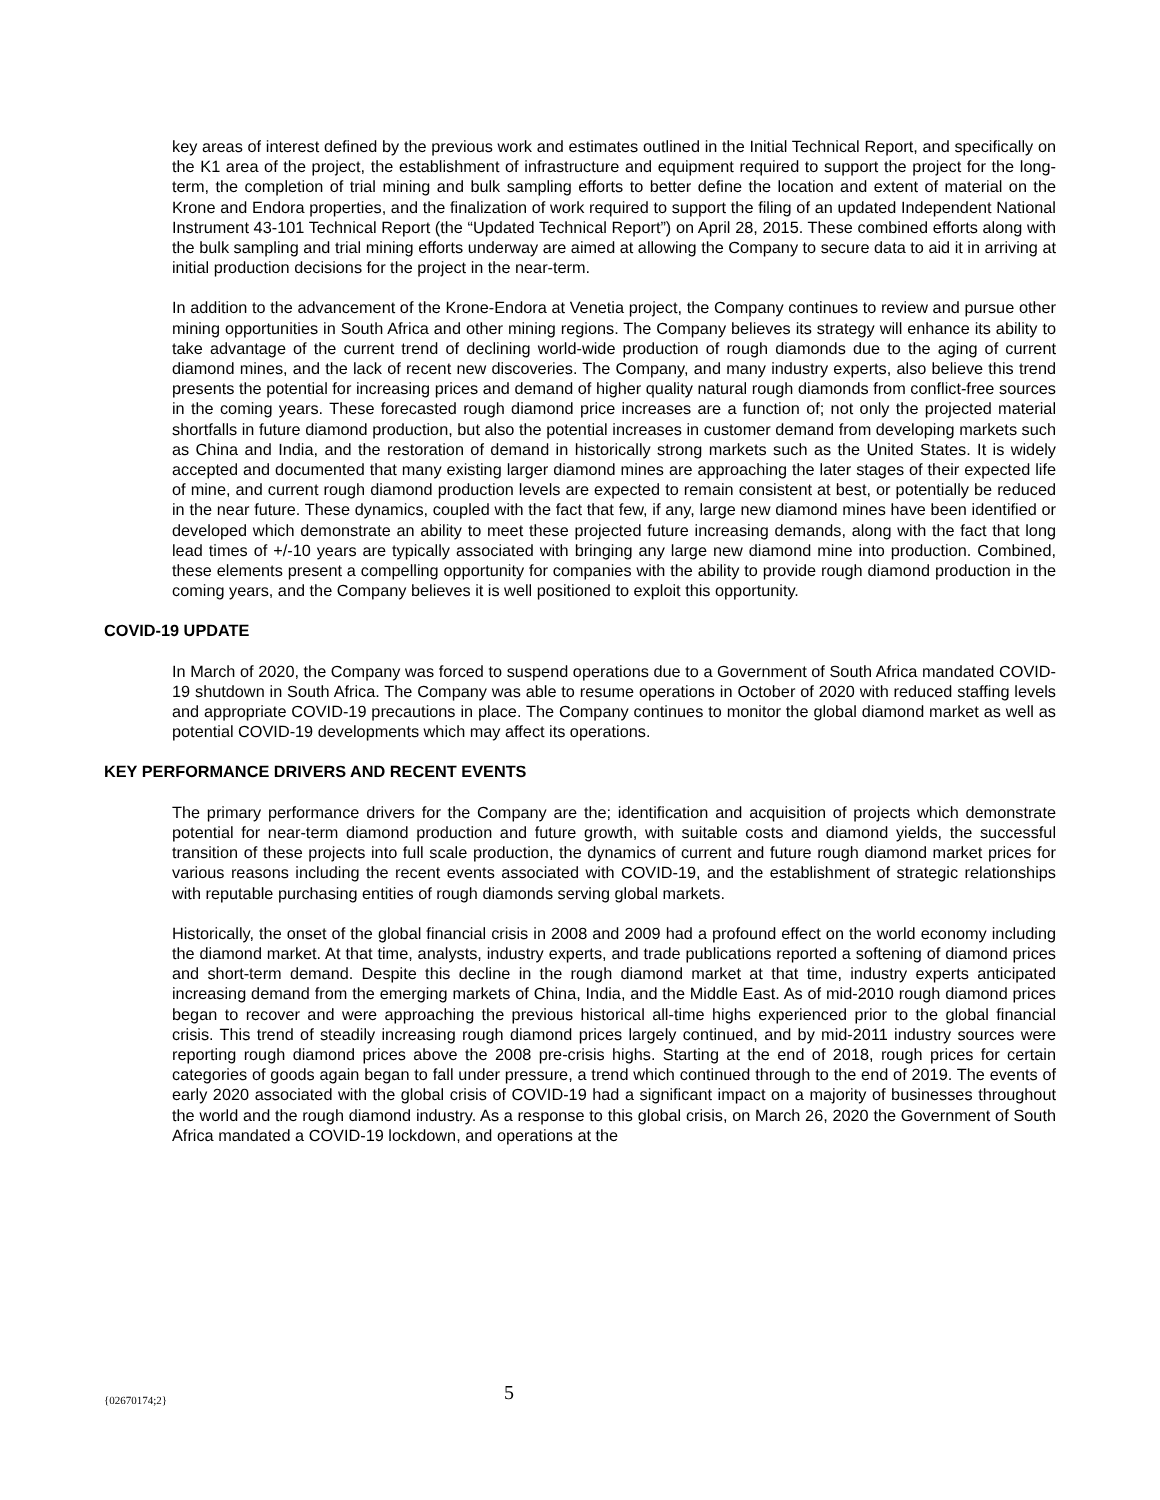key areas of interest defined by the previous work and estimates outlined in the Initial Technical Report, and specifically on the K1 area of the project, the establishment of infrastructure and equipment required to support the project for the long-term, the completion of trial mining and bulk sampling efforts to better define the location and extent of material on the Krone and Endora properties, and the finalization of work required to support the filing of an updated Independent National Instrument 43-101 Technical Report (the “Updated Technical Report”) on April 28, 2015. These combined efforts along with the bulk sampling and trial mining efforts underway are aimed at allowing the Company to secure data to aid it in arriving at initial production decisions for the project in the near-term.
In addition to the advancement of the Krone-Endora at Venetia project, the Company continues to review and pursue other mining opportunities in South Africa and other mining regions. The Company believes its strategy will enhance its ability to take advantage of the current trend of declining world-wide production of rough diamonds due to the aging of current diamond mines, and the lack of recent new discoveries. The Company, and many industry experts, also believe this trend presents the potential for increasing prices and demand of higher quality natural rough diamonds from conflict-free sources in the coming years. These forecasted rough diamond price increases are a function of; not only the projected material shortfalls in future diamond production, but also the potential increases in customer demand from developing markets such as China and India, and the restoration of demand in historically strong markets such as the United States. It is widely accepted and documented that many existing larger diamond mines are approaching the later stages of their expected life of mine, and current rough diamond production levels are expected to remain consistent at best, or potentially be reduced in the near future. These dynamics, coupled with the fact that few, if any, large new diamond mines have been identified or developed which demonstrate an ability to meet these projected future increasing demands, along with the fact that long lead times of +/-10 years are typically associated with bringing any large new diamond mine into production. Combined, these elements present a compelling opportunity for companies with the ability to provide rough diamond production in the coming years, and the Company believes it is well positioned to exploit this opportunity.
COVID-19 UPDATE
In March of 2020, the Company was forced to suspend operations due to a Government of South Africa mandated COVID-19 shutdown in South Africa. The Company was able to resume operations in October of 2020 with reduced staffing levels and appropriate COVID-19 precautions in place. The Company continues to monitor the global diamond market as well as potential COVID-19 developments which may affect its operations.
KEY PERFORMANCE DRIVERS AND RECENT EVENTS
The primary performance drivers for the Company are the; identification and acquisition of projects which demonstrate potential for near-term diamond production and future growth, with suitable costs and diamond yields, the successful transition of these projects into full scale production, the dynamics of current and future rough diamond market prices for various reasons including the recent events associated with COVID-19, and the establishment of strategic relationships with reputable purchasing entities of rough diamonds serving global markets.
Historically, the onset of the global financial crisis in 2008 and 2009 had a profound effect on the world economy including the diamond market. At that time, analysts, industry experts, and trade publications reported a softening of diamond prices and short-term demand. Despite this decline in the rough diamond market at that time, industry experts anticipated increasing demand from the emerging markets of China, India, and the Middle East. As of mid-2010 rough diamond prices began to recover and were approaching the previous historical all-time highs experienced prior to the global financial crisis. This trend of steadily increasing rough diamond prices largely continued, and by mid-2011 industry sources were reporting rough diamond prices above the 2008 pre-crisis highs. Starting at the end of 2018, rough prices for certain categories of goods again began to fall under pressure, a trend which continued through to the end of 2019. The events of early 2020 associated with the global crisis of COVID-19 had a significant impact on a majority of businesses throughout the world and the rough diamond industry. As a response to this global crisis, on March 26, 2020 the Government of South Africa mandated a COVID-19 lockdown, and operations at the
{02670174;2} 5